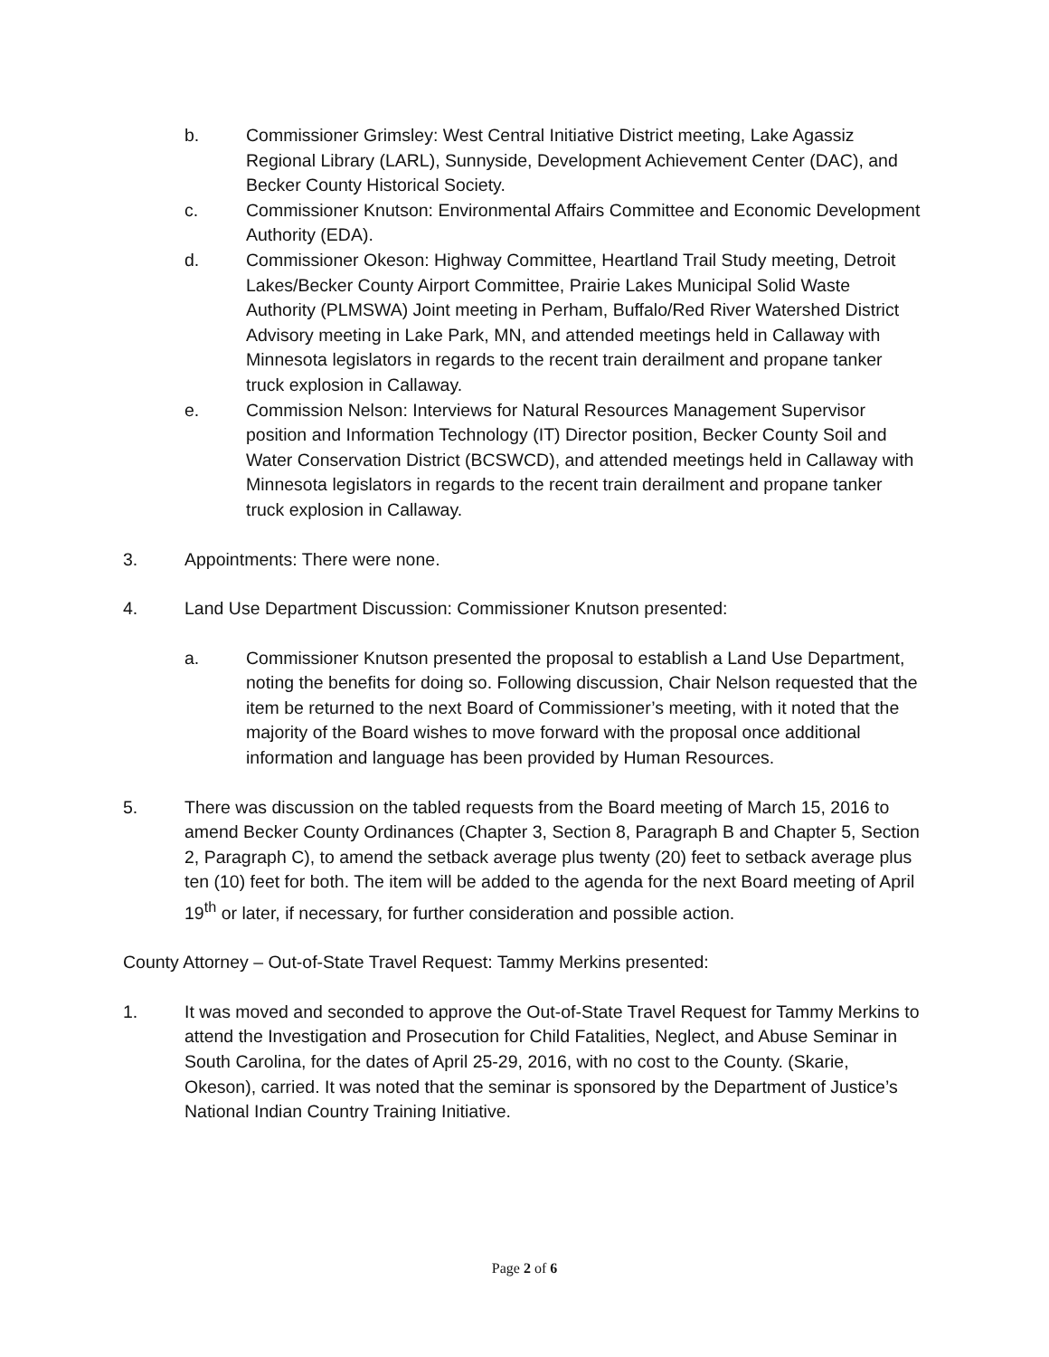b. Commissioner Grimsley: West Central Initiative District meeting, Lake Agassiz Regional Library (LARL), Sunnyside, Development Achievement Center (DAC), and Becker County Historical Society.
c. Commissioner Knutson: Environmental Affairs Committee and Economic Development Authority (EDA).
d. Commissioner Okeson: Highway Committee, Heartland Trail Study meeting, Detroit Lakes/Becker County Airport Committee, Prairie Lakes Municipal Solid Waste Authority (PLMSWA) Joint meeting in Perham, Buffalo/Red River Watershed District Advisory meeting in Lake Park, MN, and attended meetings held in Callaway with Minnesota legislators in regards to the recent train derailment and propane tanker truck explosion in Callaway.
e. Commission Nelson: Interviews for Natural Resources Management Supervisor position and Information Technology (IT) Director position, Becker County Soil and Water Conservation District (BCSWCD), and attended meetings held in Callaway with Minnesota legislators in regards to the recent train derailment and propane tanker truck explosion in Callaway.
3. Appointments: There were none.
4. Land Use Department Discussion: Commissioner Knutson presented:
a. Commissioner Knutson presented the proposal to establish a Land Use Department, noting the benefits for doing so. Following discussion, Chair Nelson requested that the item be returned to the next Board of Commissioner’s meeting, with it noted that the majority of the Board wishes to move forward with the proposal once additional information and language has been provided by Human Resources.
5. There was discussion on the tabled requests from the Board meeting of March 15, 2016 to amend Becker County Ordinances (Chapter 3, Section 8, Paragraph B and Chapter 5, Section 2, Paragraph C), to amend the setback average plus twenty (20) feet to setback average plus ten (10) feet for both. The item will be added to the agenda for the next Board meeting of April 19<sup>th</sup> or later, if necessary, for further consideration and possible action.
County Attorney – Out-of-State Travel Request: Tammy Merkins presented:
1. It was moved and seconded to approve the Out-of-State Travel Request for Tammy Merkins to attend the Investigation and Prosecution for Child Fatalities, Neglect, and Abuse Seminar in South Carolina, for the dates of April 25-29, 2016, with no cost to the County. (Skarie, Okeson), carried. It was noted that the seminar is sponsored by the Department of Justice’s National Indian Country Training Initiative.
Page 2 of 6